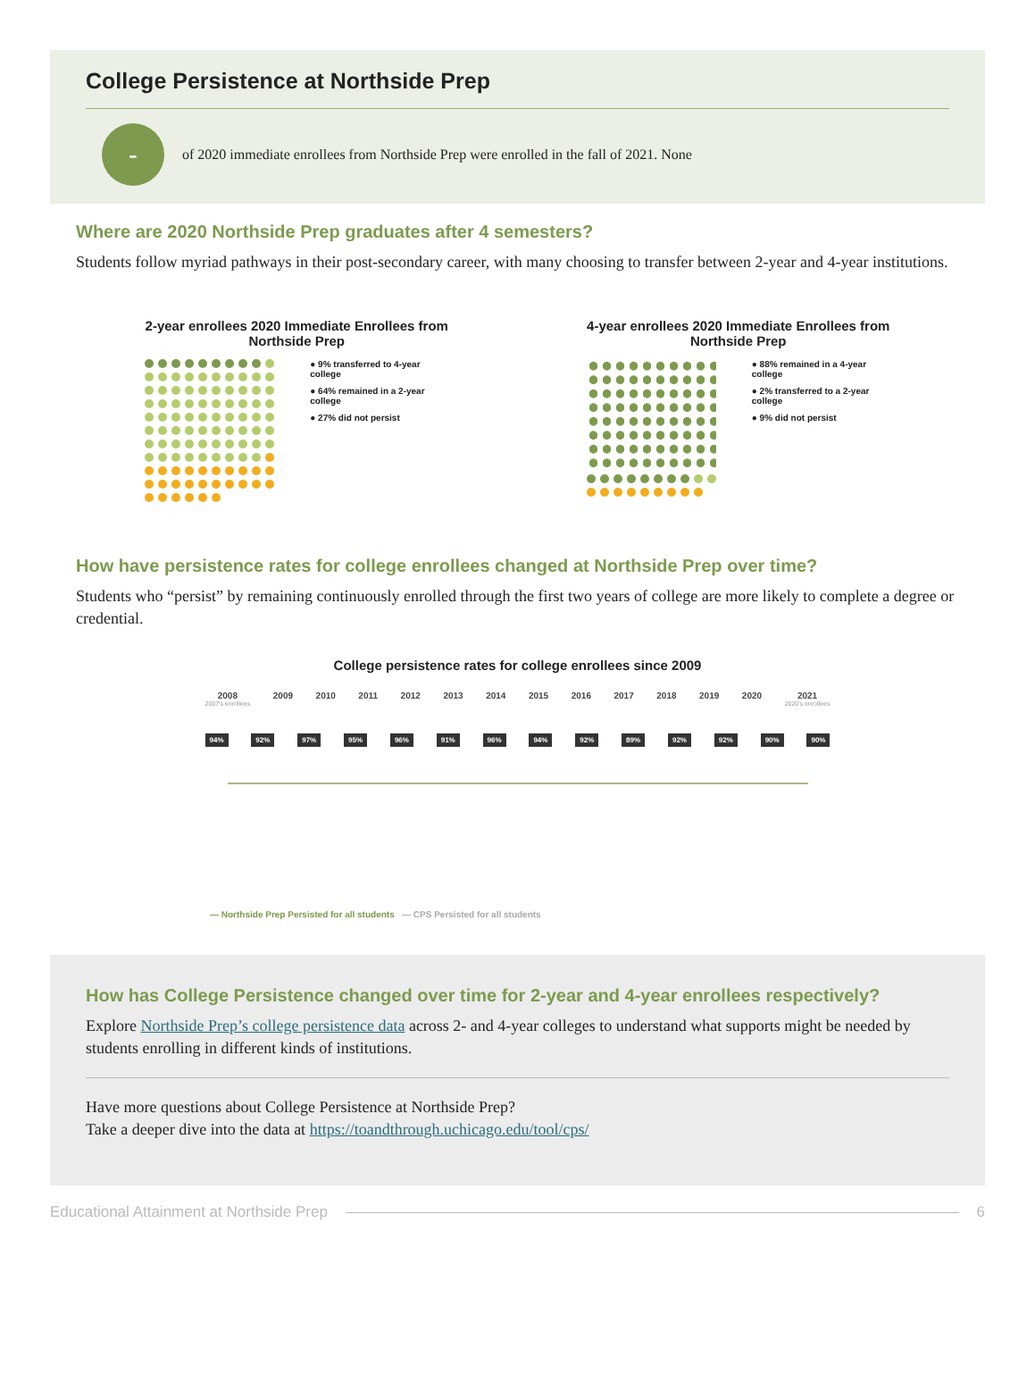College Persistence at Northside Prep
-
of 2020 immediate enrollees from Northside Prep were enrolled in the fall of 2021. None
Where are 2020 Northside Prep graduates after 4 semesters?
Students follow myriad pathways in their post-secondary career, with many choosing to transfer between 2-year and 4-year institutions.
2-year enrollees 2020 Immediate Enrollees from Northside Prep
● 9% transferred to 4-year college
● 64% remained in a 2-year college
● 27% did not persist
4-year enrollees 2020 Immediate Enrollees from Northside Prep
● 88% remained in a 4-year college
● 2% transferred to a 2-year college
● 9% did not persist
How have persistence rates for college enrollees changed at Northside Prep over time?
Students who “persist” by remaining continuously enrolled through the first two years of college are more likely to complete a degree or credential.
College persistence rates for college enrollees since 2009
2008
2007's enrollees
2009 2010 2011 2012 2013 2014 2015 2016 2017 2018 2019 2020 2021
2020's enrollees
94% 92% 97% 95% 96% 91% 96% 94% 92% 89% 92% 92% 90% 90%
— Northside Prep Persisted for all students — CPS Persisted for all students
How has College Persistence changed over time for 2-year and 4-year enrollees respectively?
Explore Northside Prep’s college persistence data across 2- and 4-year colleges to understand what supports might be needed by students enrolling in different kinds of institutions.
Have more questions about College Persistence at Northside Prep?
Take a deeper dive into the data at https://toandthrough.uchicago.edu/tool/cps/
Educational Attainment at Northside Prep
6